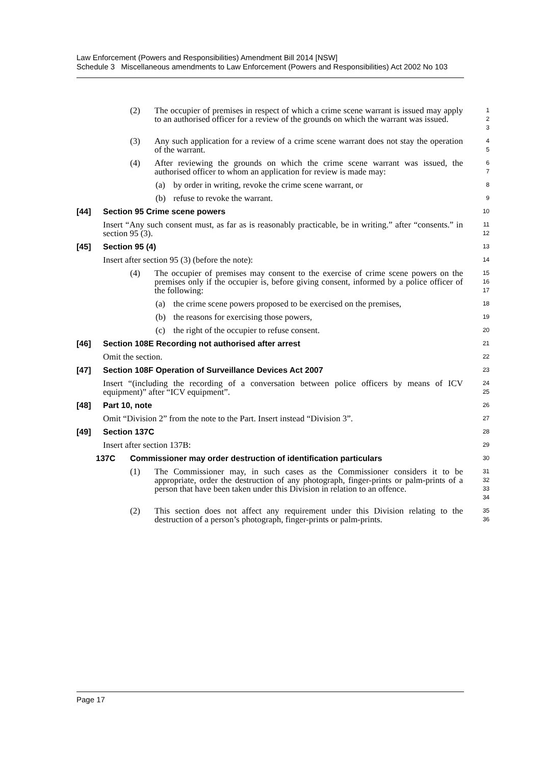Law Enforcement (Powers and Responsibilities) Amendment Bill 2014 [NSW]
Schedule 3 Miscellaneous amendments to Law Enforcement (Powers and Responsibilities) Act 2002 No 103
(2) The occupier of premises in respect of which a crime scene warrant is issued may apply to an authorised officer for a review of the grounds on which the warrant was issued.
1
2
3
(3) Any such application for a review of a crime scene warrant does not stay the operation of the warrant.
4
5
(4) After reviewing the grounds on which the crime scene warrant was issued, the authorised officer to whom an application for review is made may:
6
7
(a) by order in writing, revoke the crime scene warrant, or
8
(b) refuse to revoke the warrant.
9
[44] Section 95 Crime scene powers
10
Insert “Any such consent must, as far as is reasonably practicable, be in writing.” after “consents.” in section 95 (3).
11
12
[45] Section 95 (4)
13
Insert after section 95 (3) (before the note):
14
(4) The occupier of premises may consent to the exercise of crime scene powers on the premises only if the occupier is, before giving consent, informed by a police officer of the following:
15
16
17
(a) the crime scene powers proposed to be exercised on the premises,
18
(b) the reasons for exercising those powers,
19
(c) the right of the occupier to refuse consent.
20
[46] Section 108E Recording not authorised after arrest
21
Omit the section.
22
[47] Section 108F Operation of Surveillance Devices Act 2007
23
Insert “(including the recording of a conversation between police officers by means of ICV equipment)” after “ICV equipment”.
24
25
[48] Part 10, note
26
Omit “Division 2” from the note to the Part. Insert instead “Division 3”.
27
[49] Section 137C
28
Insert after section 137B:
29
137C Commissioner may order destruction of identification particulars
30
(1) The Commissioner may, in such cases as the Commissioner considers it to be appropriate, order the destruction of any photograph, finger-prints or palm-prints of a person that have been taken under this Division in relation to an offence.
31
32
33
34
(2) This section does not affect any requirement under this Division relating to the destruction of a person’s photograph, finger-prints or palm-prints.
35
36
Page 17